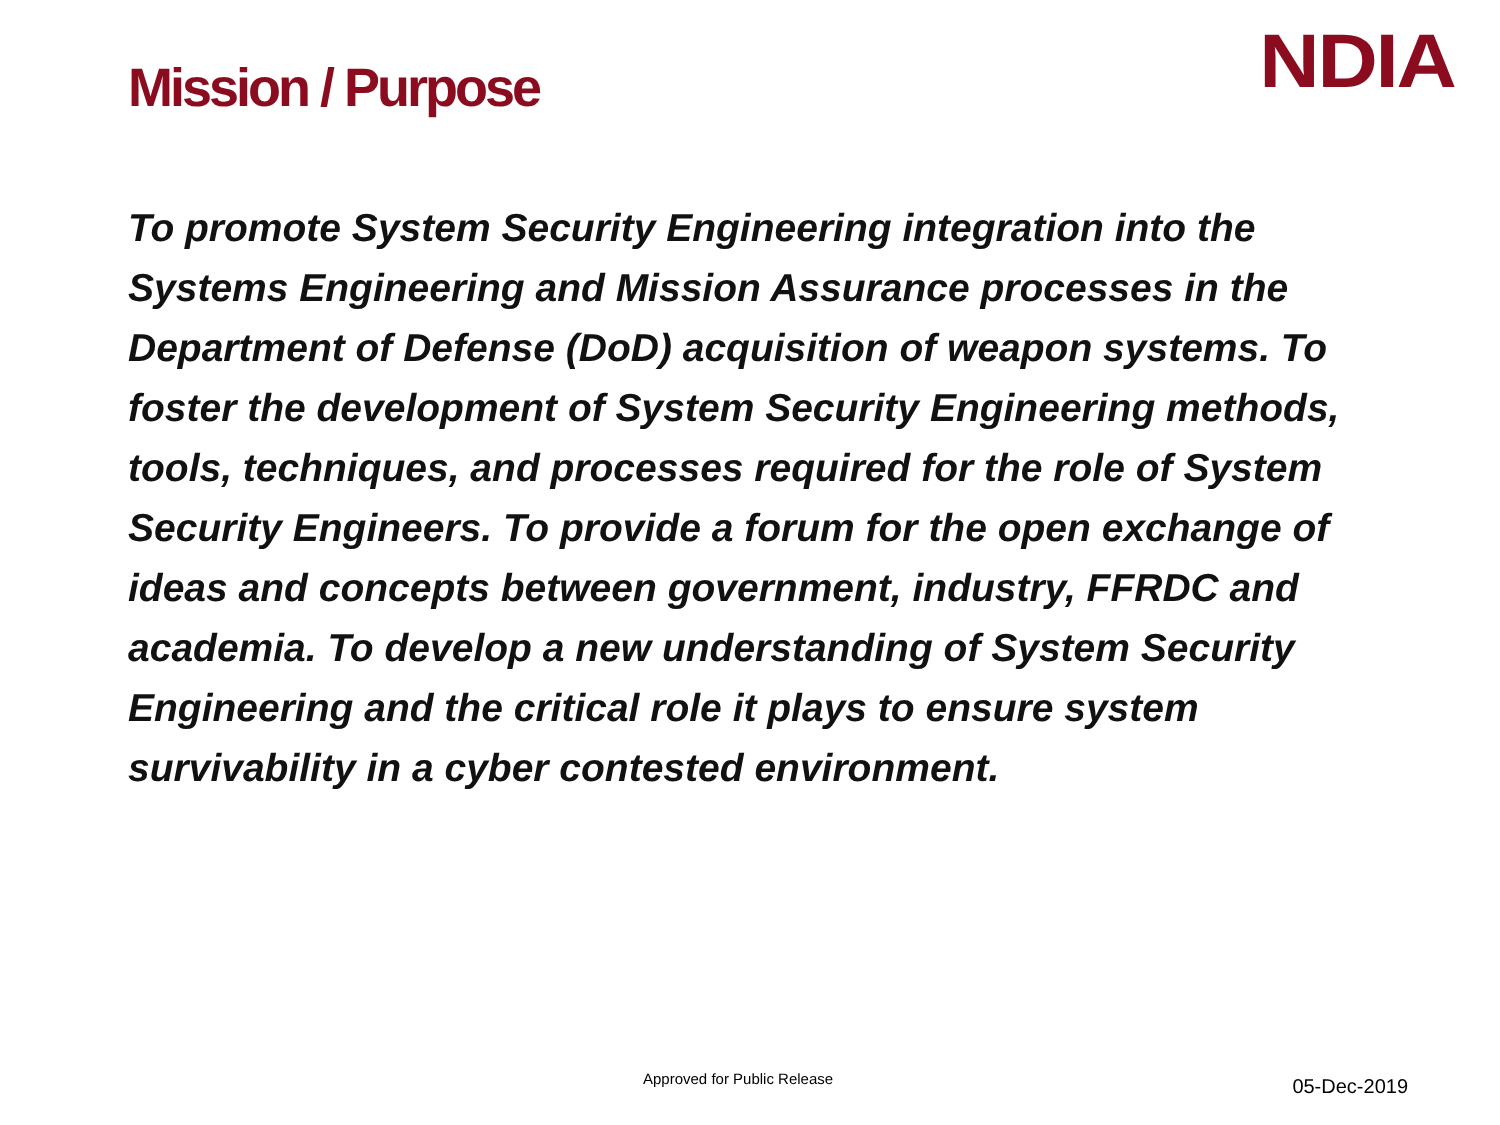Mission / Purpose
NDIA
To promote System Security Engineering integration into the Systems Engineering and Mission Assurance processes in the Department of Defense (DoD) acquisition of weapon systems. To foster the development of System Security Engineering methods, tools, techniques, and processes required for the role of System Security Engineers. To provide a forum for the open exchange of ideas and concepts between government, industry, FFRDC and academia. To develop a new understanding of System Security Engineering and the critical role it plays to ensure system survivability in a cyber contested environment.
Approved for Public Release 05-Dec-2019